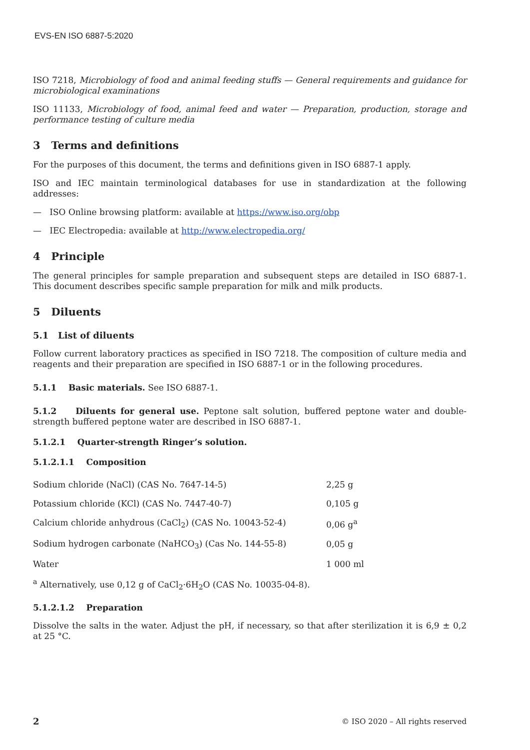EVS-EN ISO 6887-5:2020
ISO 7218, Microbiology of food and animal feeding stuffs — General requirements and guidance for microbiological examinations
ISO 11133, Microbiology of food, animal feed and water — Preparation, production, storage and performance testing of culture media
3 Terms and definitions
For the purposes of this document, the terms and definitions given in ISO 6887-1 apply.
ISO and IEC maintain terminological databases for use in standardization at the following addresses:
— ISO Online browsing platform: available at https://www.iso.org/obp
— IEC Electropedia: available at http://www.electropedia.org/
4 Principle
The general principles for sample preparation and subsequent steps are detailed in ISO 6887-1. This document describes specific sample preparation for milk and milk products.
5 Diluents
5.1 List of diluents
Follow current laboratory practices as specified in ISO 7218. The composition of culture media and reagents and their preparation are specified in ISO 6887-1 or in the following procedures.
5.1.1 Basic materials. See ISO 6887-1.
5.1.2 Diluents for general use. Peptone salt solution, buffered peptone water and double-strength buffered peptone water are described in ISO 6887-1.
5.1.2.1 Quarter-strength Ringer’s solution.
5.1.2.1.1 Composition
| Sodium chloride (NaCl) (CAS No. 7647-14-5) | 2,25 g |
| Potassium chloride (KCl) (CAS No. 7447-40-7) | 0,105 g |
| Calcium chloride anhydrous (CaCl<sub>2</sub>) (CAS No. 10043-52-4) | 0,06 g<sup>a</sup> |
| Sodium hydrogen carbonate (NaHCO<sub>3</sub>) (Cas No. 144-55-8) | 0,05 g |
| Water | 1 000 ml |
<sup>a</sup> Alternatively, use 0,12 g of CaCl<sub>2</sub>·6H<sub>2</sub>O (CAS No. 10035-04-8).
5.1.2.1.2 Preparation
Dissolve the salts in the water. Adjust the pH, if necessary, so that after sterilization it is 6,9 ± 0,2 at 25 °C.
2
© ISO 2020 – All rights reserved